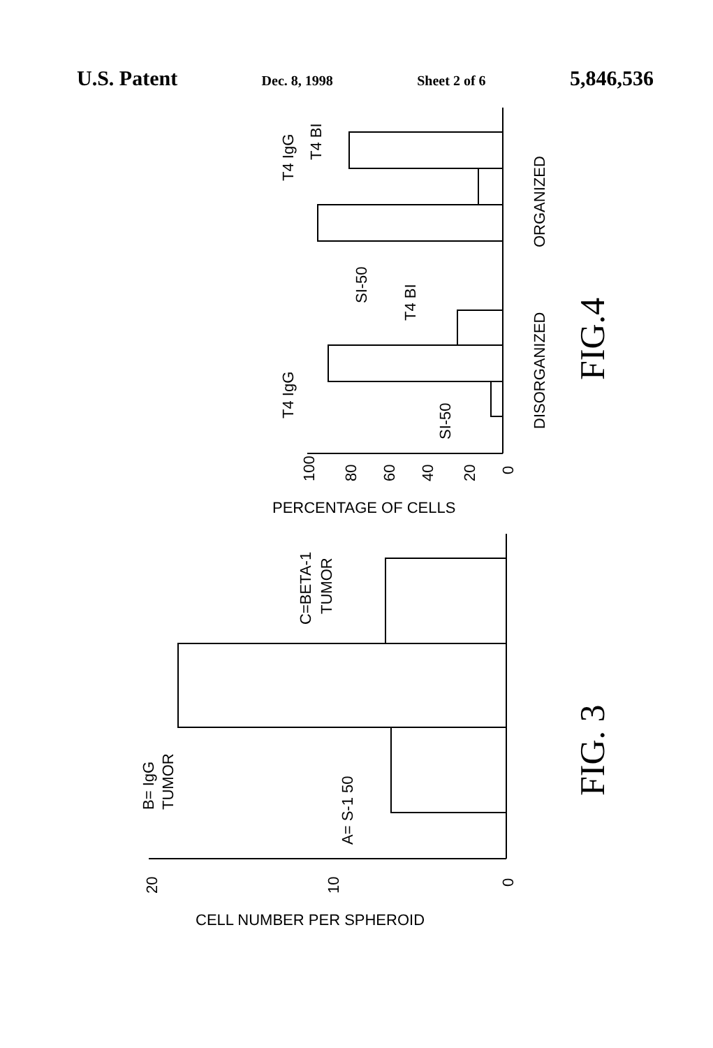U.S. Patent Dec. 8, 1998 Sheet 2 of 6 5,846,536
T4 IgG
T4 BI
SI-50
ORGANIZED
T4 BI
T4 IgG
SI-50
DISORGANIZED
100
80
60
40
20
0
PERCENTAGE OF CELLS
C=BETA-1
TUMOR
B= IgG
TUMOR
A= S-1 50
20
10
0
CELL NUMBER PER SPHEROID
FIG.4
FIG. 3